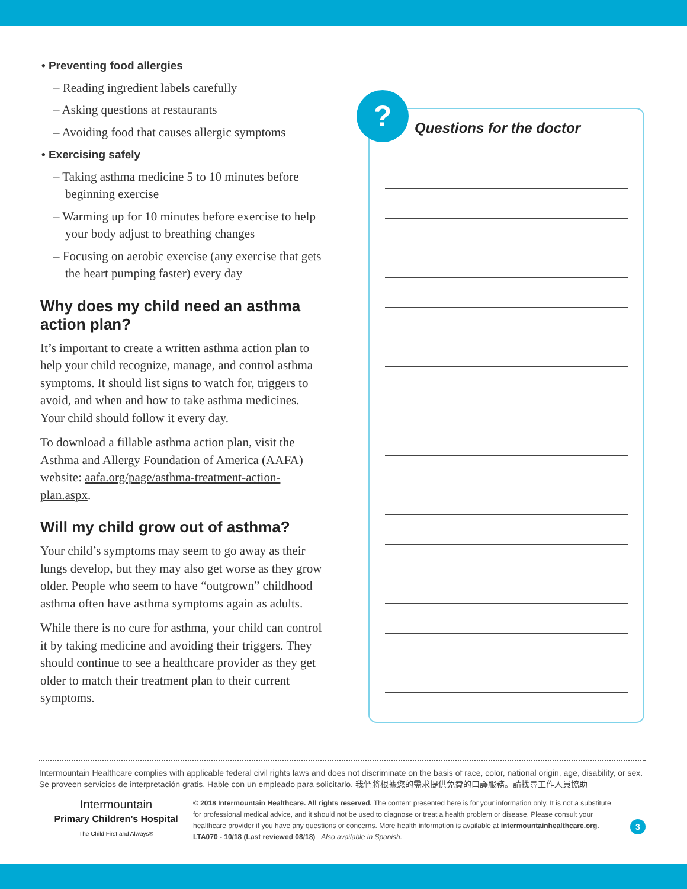• Preventing food allergies
– Reading ingredient labels carefully
– Asking questions at restaurants
– Avoiding food that causes allergic symptoms
• Exercising safely
– Taking asthma medicine 5 to 10 minutes before beginning exercise
– Warming up for 10 minutes before exercise to help your body adjust to breathing changes
– Focusing on aerobic exercise (any exercise that gets the heart pumping faster) every day
Why does my child need an asthma action plan?
It’s important to create a written asthma action plan to help your child recognize, manage, and control asthma symptoms. It should list signs to watch for, triggers to avoid, and when and how to take asthma medicines. Your child should follow it every day.
To download a fillable asthma action plan, visit the Asthma and Allergy Foundation of America (AAFA) website: aafa.org/page/asthma-treatment-action-plan.aspx.
Will my child grow out of asthma?
Your child’s symptoms may seem to go away as their lungs develop, but they may also get worse as they grow older. People who seem to have “outgrown” childhood asthma often have asthma symptoms again as adults.
While there is no cure for asthma, your child can control it by taking medicine and avoiding their triggers. They should continue to see a healthcare provider as they get older to match their treatment plan to their current symptoms.
?
Questions for the doctor
Intermountain Healthcare complies with applicable federal civil rights laws and does not discriminate on the basis of race, color, national origin, age, disability, or sex.
Se proveen servicios de interpretación gratis. Hable con un empleado para solicitarlo. 我們將根據您的需求提供免費的口譯服務。請找尋工作人員協助
Intermountain
Primary Children’s Hospital
The Child First and Always®
© 2018 Intermountain Healthcare. All rights reserved. The content presented here is for your information only. It is not a substitute for professional medical advice, and it should not be used to diagnose or treat a health problem or disease. Please consult your healthcare provider if you have any questions or concerns. More health information is available at intermountainhealthcare.org. LTA070 - 10/18 (Last reviewed 08/18) Also available in Spanish.
3